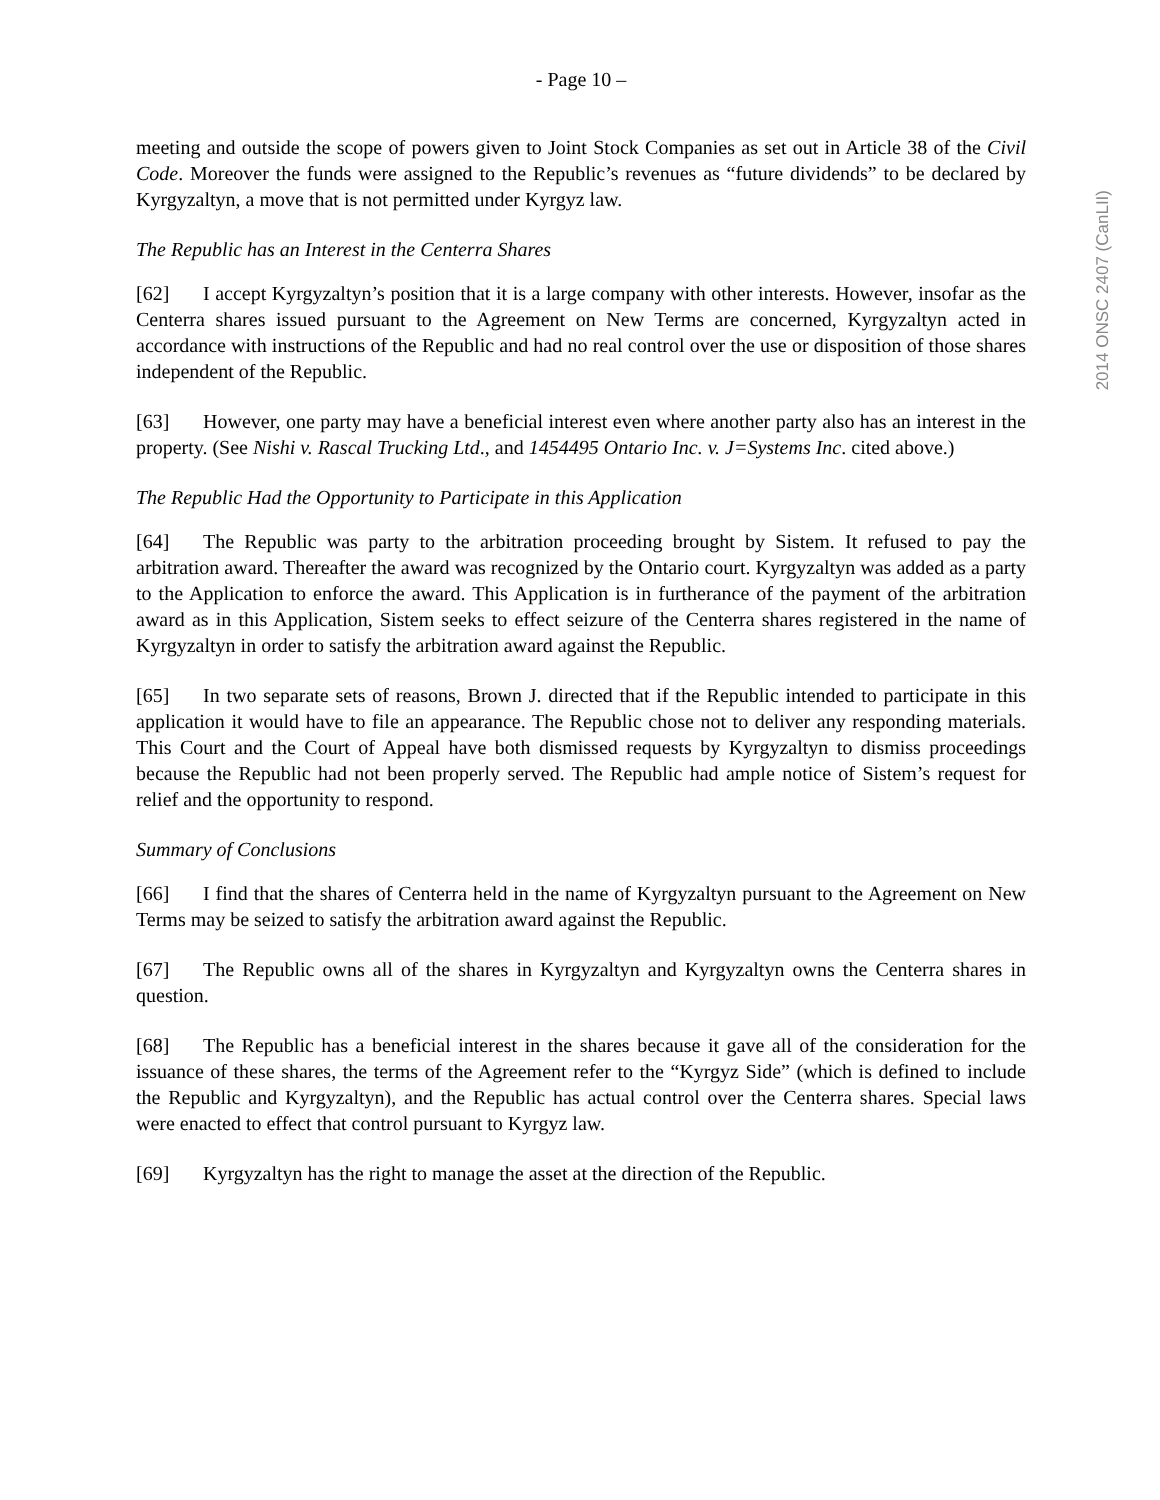2014 ONSC 2407 (CanLII)
- Page 10 –
meeting and outside the scope of powers given to Joint Stock Companies as set out in Article 38 of the Civil Code. Moreover the funds were assigned to the Republic’s revenues as “future dividends” to be declared by Kyrgyzaltyn, a move that is not permitted under Kyrgyz law.
The Republic has an Interest in the Centerra Shares
[62] I accept Kyrgyzaltyn’s position that it is a large company with other interests. However, insofar as the Centerra shares issued pursuant to the Agreement on New Terms are concerned, Kyrgyzaltyn acted in accordance with instructions of the Republic and had no real control over the use or disposition of those shares independent of the Republic.
[63] However, one party may have a beneficial interest even where another party also has an interest in the property. (See Nishi v. Rascal Trucking Ltd., and 1454495 Ontario Inc. v. J=Systems Inc. cited above.)
The Republic Had the Opportunity to Participate in this Application
[64] The Republic was party to the arbitration proceeding brought by Sistem. It refused to pay the arbitration award. Thereafter the award was recognized by the Ontario court. Kyrgyzaltyn was added as a party to the Application to enforce the award. This Application is in furtherance of the payment of the arbitration award as in this Application, Sistem seeks to effect seizure of the Centerra shares registered in the name of Kyrgyzaltyn in order to satisfy the arbitration award against the Republic.
[65] In two separate sets of reasons, Brown J. directed that if the Republic intended to participate in this application it would have to file an appearance. The Republic chose not to deliver any responding materials. This Court and the Court of Appeal have both dismissed requests by Kyrgyzaltyn to dismiss proceedings because the Republic had not been properly served. The Republic had ample notice of Sistem’s request for relief and the opportunity to respond.
Summary of Conclusions
[66] I find that the shares of Centerra held in the name of Kyrgyzaltyn pursuant to the Agreement on New Terms may be seized to satisfy the arbitration award against the Republic.
[67] The Republic owns all of the shares in Kyrgyzaltyn and Kyrgyzaltyn owns the Centerra shares in question.
[68] The Republic has a beneficial interest in the shares because it gave all of the consideration for the issuance of these shares, the terms of the Agreement refer to the “Kyrgyz Side” (which is defined to include the Republic and Kyrgyzaltyn), and the Republic has actual control over the Centerra shares. Special laws were enacted to effect that control pursuant to Kyrgyz law.
[69] Kyrgyzaltyn has the right to manage the asset at the direction of the Republic.